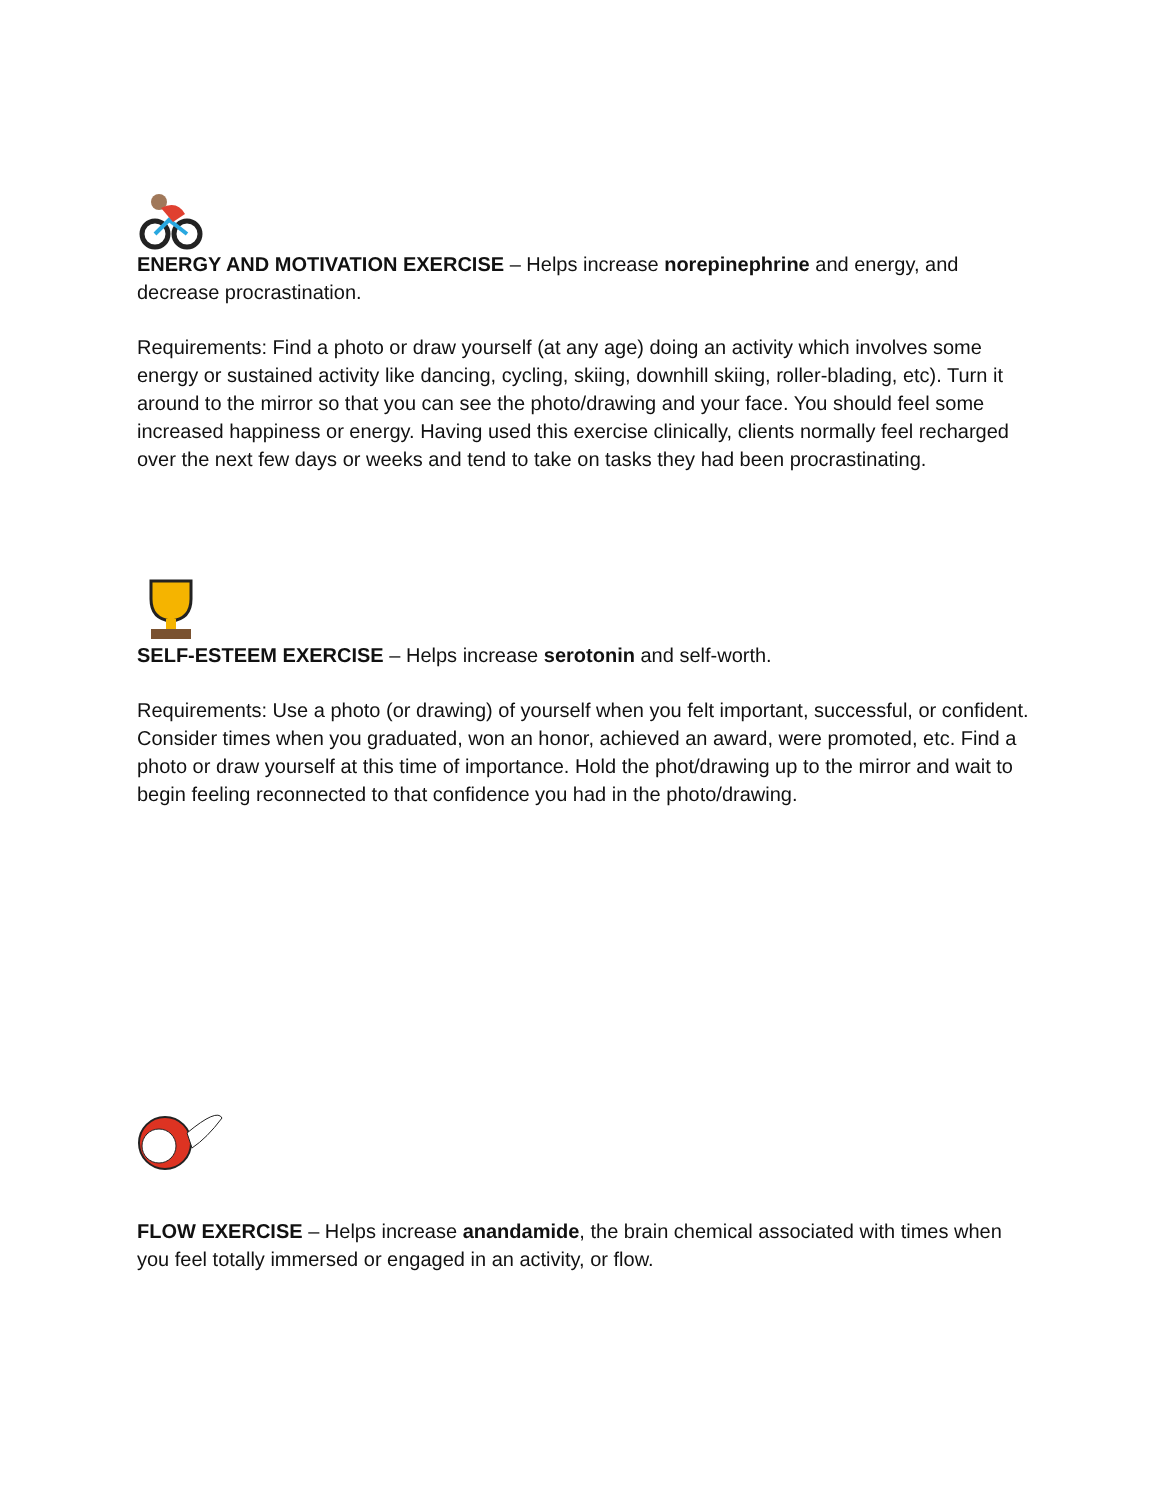ENERGY AND MOTIVATION EXERCISE – Helps increase norepinephrine and energy, and decrease procrastination.
Requirements: Find a photo or draw yourself (at any age) doing an activity which involves some energy or sustained activity like dancing, cycling, skiing, downhill skiing, roller-blading, etc). Turn it around to the mirror so that you can see the photo/drawing and your face. You should feel some increased happiness or energy. Having used this exercise clinically, clients normally feel recharged over the next few days or weeks and tend to take on tasks they had been procrastinating.
SELF-ESTEEM EXERCISE – Helps increase serotonin and self-worth.
Requirements: Use a photo (or drawing) of yourself when you felt important, successful, or confident. Consider times when you graduated, won an honor, achieved an award, were promoted, etc. Find a photo or draw yourself at this time of importance. Hold the phot/drawing up to the mirror and wait to begin feeling reconnected to that confidence you had in the photo/drawing.
FLOW EXERCISE – Helps increase anandamide, the brain chemical associated with times when you feel totally immersed or engaged in an activity, or flow.